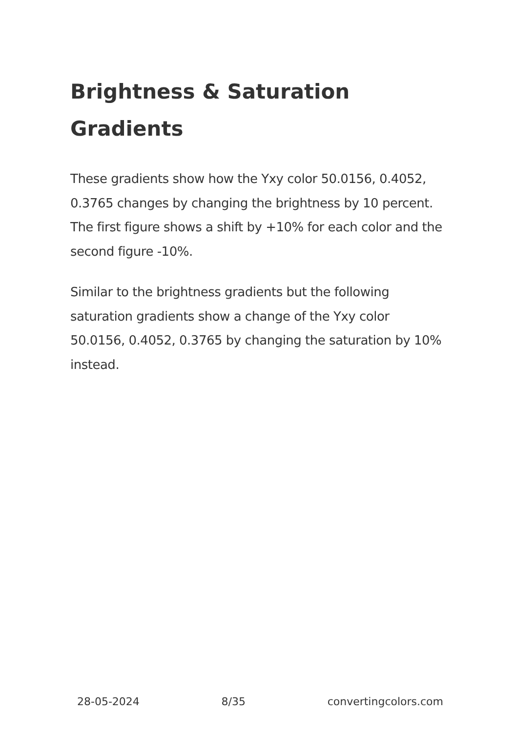Brightness & Saturation Gradients
These gradients show how the Yxy color 50.0156, 0.4052, 0.3765 changes by changing the brightness by 10 percent. The first figure shows a shift by +10% for each color and the second figure -10%.
Similar to the brightness gradients but the following saturation gradients show a change of the Yxy color 50.0156, 0.4052, 0.3765 by changing the saturation by 10% instead.
28-05-2024 8/35 convertingcolors.com